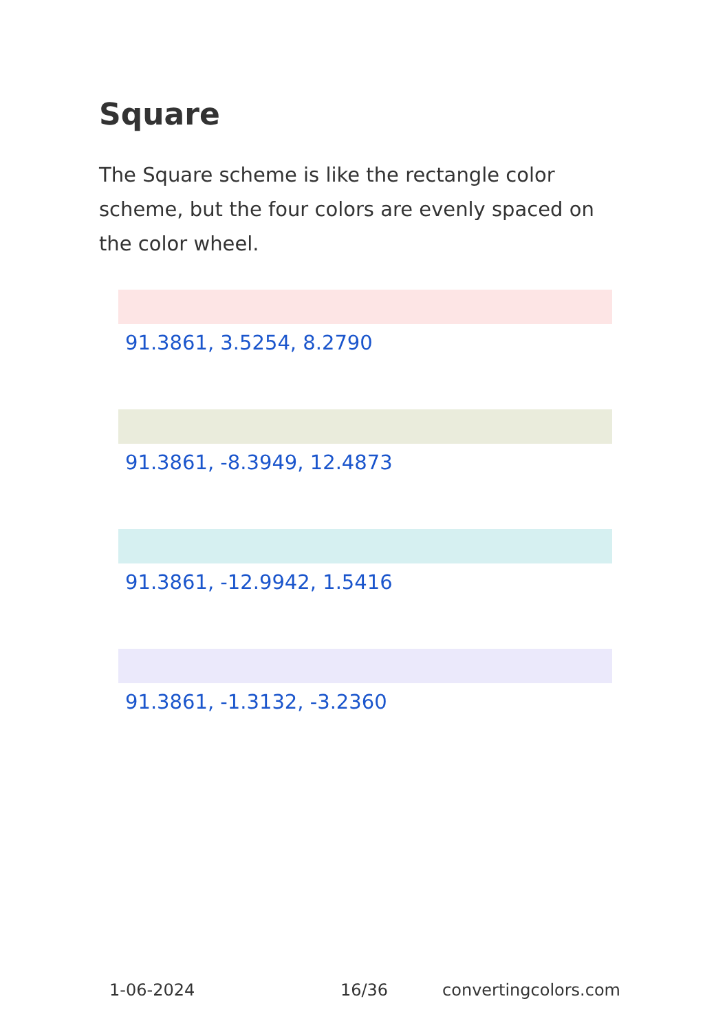Square
The Square scheme is like the rectangle color scheme, but the four colors are evenly spaced on the color wheel.
91.3861, 3.5254, 8.2790
91.3861, -8.3949, 12.4873
91.3861, -12.9942, 1.5416
91.3861, -1.3132, -3.2360
1-06-2024 16/36 convertingcolors.com